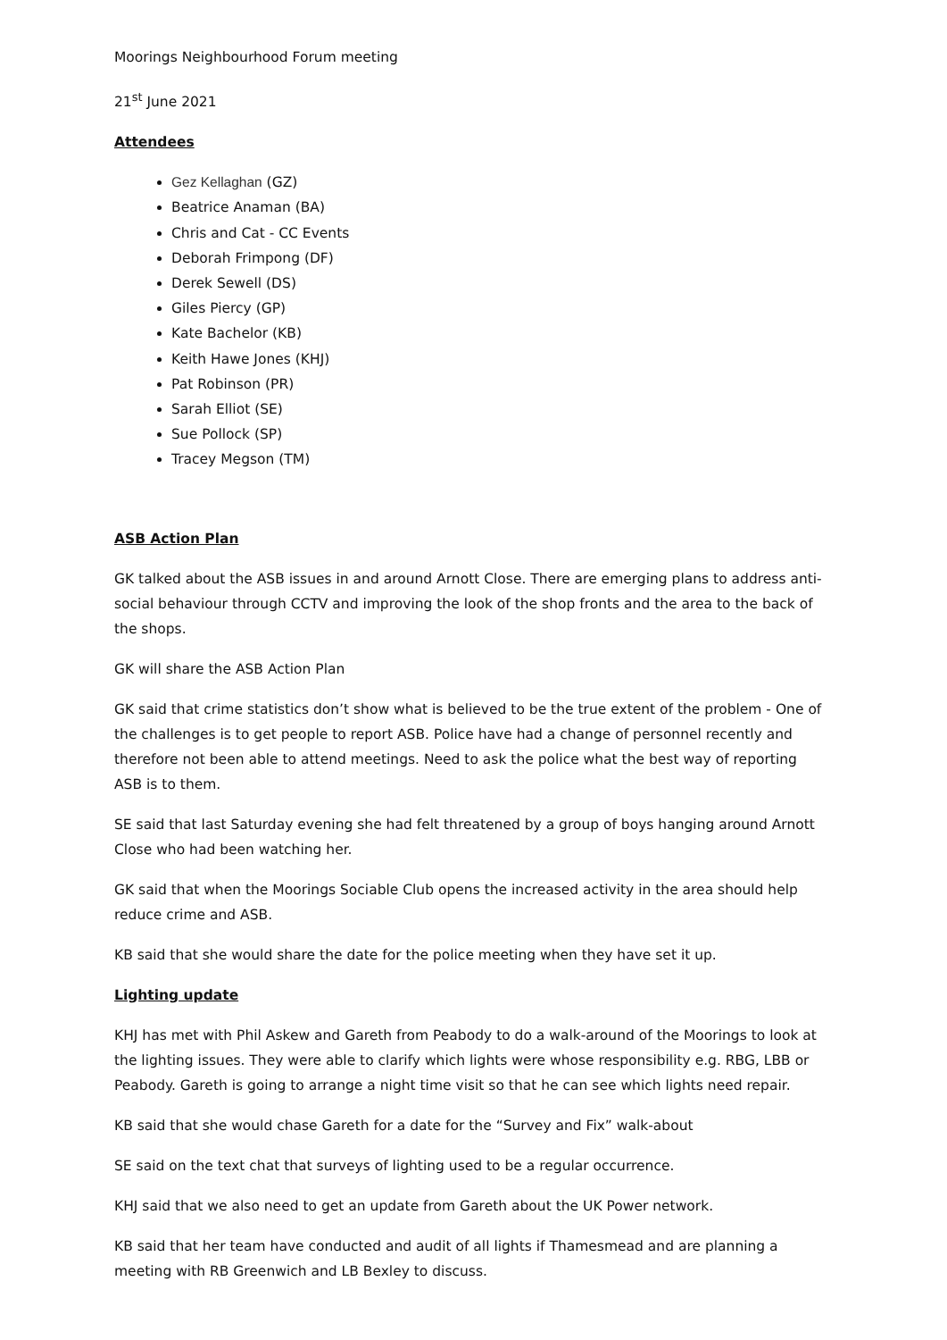Moorings Neighbourhood Forum meeting
21<sup>st</sup> June 2021
Attendees
Gez Kellaghan (GZ)
Beatrice Anaman (BA)
Chris and Cat - CC Events
Deborah Frimpong (DF)
Derek Sewell (DS)
Giles Piercy (GP)
Kate Bachelor (KB)
Keith Hawe Jones (KHJ)
Pat Robinson (PR)
Sarah Elliot (SE)
Sue Pollock (SP)
Tracey Megson (TM)
ASB Action Plan
GK talked about the ASB issues in and around Arnott Close. There are emerging plans to address anti-social behaviour through CCTV and improving the look of the shop fronts and the area to the back of the shops.
GK will share the ASB Action Plan
GK said that crime statistics don’t show what is believed to be the true extent of the problem - One of the challenges is to get people to report ASB. Police have had a change of personnel recently and therefore not been able to attend meetings. Need to ask the police what the best way of reporting ASB is to them.
SE said that last Saturday evening she had felt threatened by a group of boys hanging around Arnott Close who had been watching her.
GK said that when the Moorings Sociable Club opens the increased activity in the area should help reduce crime and ASB.
KB said that she would share the date for the police meeting when they have set it up.
Lighting update
KHJ has met with Phil Askew and Gareth from Peabody to do a walk-around of the Moorings to look at the lighting issues. They were able to clarify which lights were whose responsibility e.g. RBG, LBB or Peabody. Gareth is going to arrange a night time visit so that he can see which lights need repair.
KB said that she would chase Gareth for a date for the “Survey and Fix” walk-about
SE said on the text chat that surveys of lighting used to be a regular occurrence.
KHJ said that we also need to get an update from Gareth about the UK Power network.
KB said that her team have conducted and audit of all lights if Thamesmead and are planning a meeting with RB Greenwich and LB Bexley to discuss.